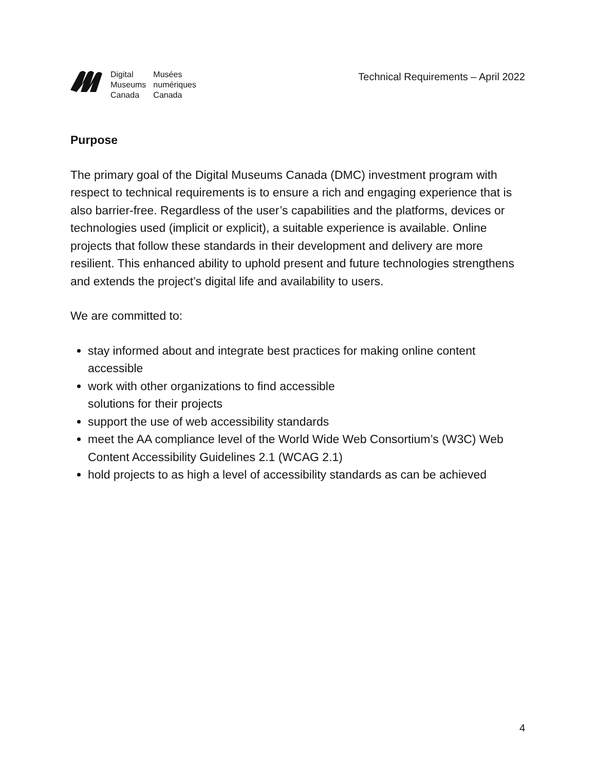Digital
Museums
Canada
Musées
numériques
Canada
Technical Requirements – April 2022
Purpose
The primary goal of the Digital Museums Canada (DMC) investment program with respect to technical requirements is to ensure a rich and engaging experience that is also barrier-free. Regardless of the user’s capabilities and the platforms, devices or technologies used (implicit or explicit), a suitable experience is available. Online projects that follow these standards in their development and delivery are more resilient. This enhanced ability to uphold present and future technologies strengthens and extends the project’s digital life and availability to users.
We are committed to:
stay informed about and integrate best practices for making online content accessible
work with other organizations to find accessible
solutions for their projects
support the use of web accessibility standards
meet the AA compliance level of the World Wide Web Consortium’s (W3C) Web Content Accessibility Guidelines 2.1 (WCAG 2.1)
hold projects to as high a level of accessibility standards as can be achieved
4